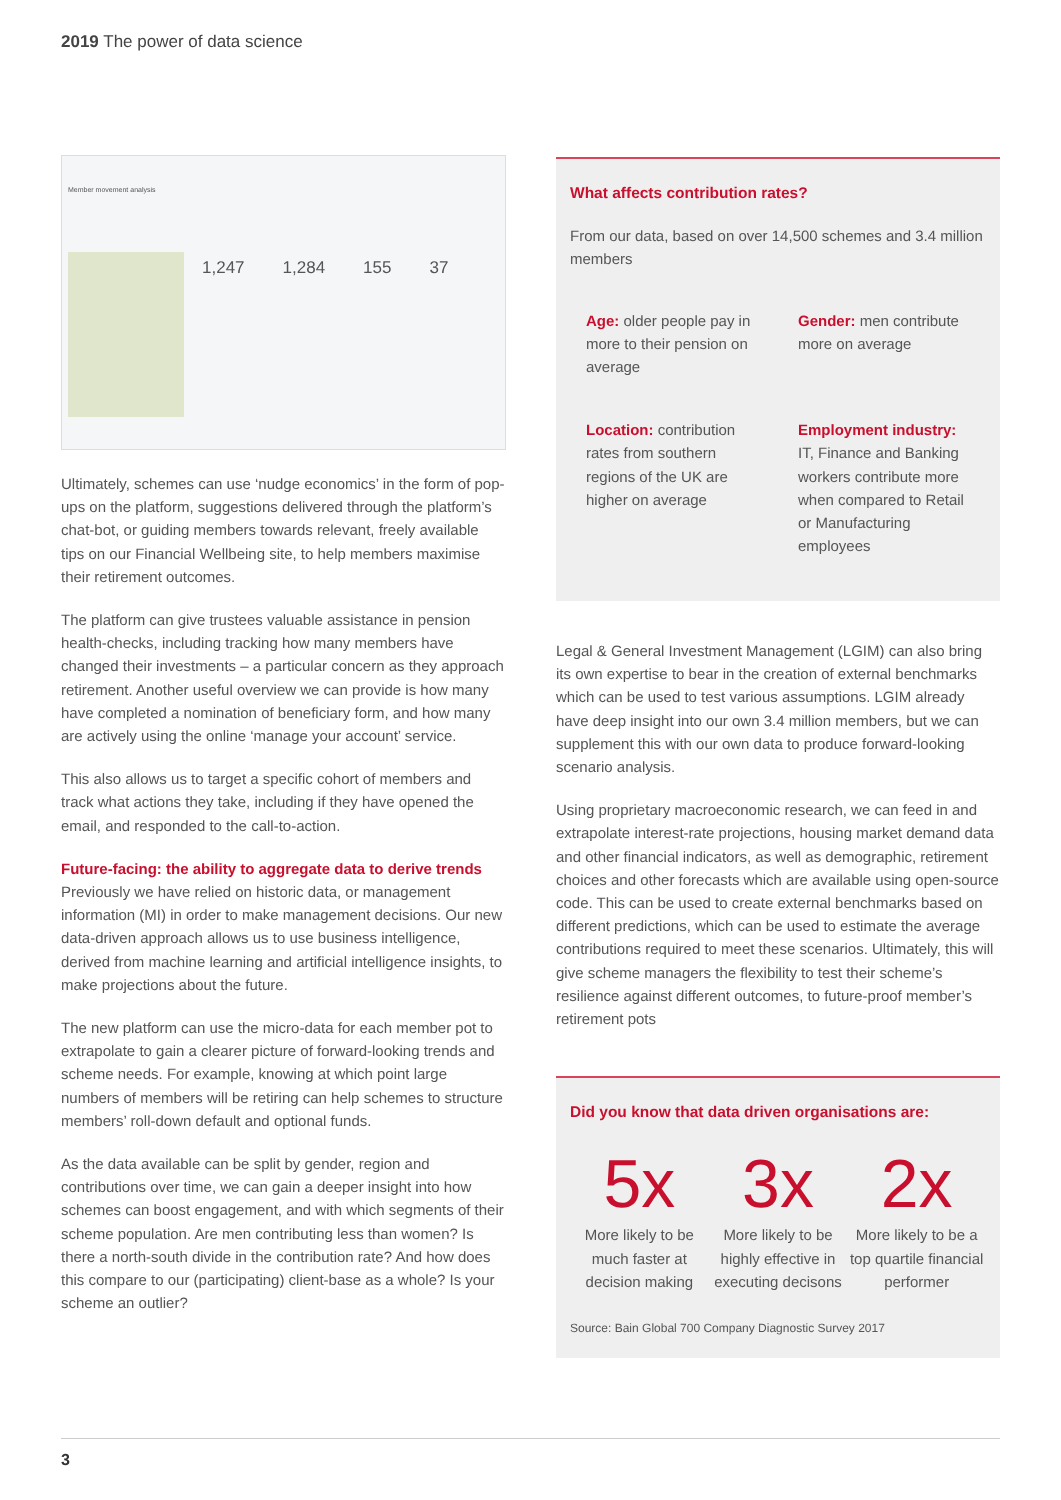2019 The power of data science
1,247 1,284 155 37
Member movement analysis
Ultimately, schemes can use ‘nudge economics’ in the form of pop-ups on the platform, suggestions delivered through the platform’s chat-bot, or guiding members towards relevant, freely available tips on our Financial Wellbeing site, to help members maximise their retirement outcomes.
The platform can give trustees valuable assistance in pension health-checks, including tracking how many members have changed their investments – a particular concern as they approach retirement. Another useful overview we can provide is how many have completed a nomination of beneficiary form, and how many are actively using the online ‘manage your account’ service.
This also allows us to target a specific cohort of members and track what actions they take, including if they have opened the email, and responded to the call-to-action.
Future-facing: the ability to aggregate data to derive trends
Previously we have relied on historic data, or management information (MI) in order to make management decisions. Our new data-driven approach allows us to use business intelligence, derived from machine learning and artificial intelligence insights, to make projections about the future.
The new platform can use the micro-data for each member pot to extrapolate to gain a clearer picture of forward-looking trends and scheme needs. For example, knowing at which point large numbers of members will be retiring can help schemes to structure members’ roll-down default and optional funds.
As the data available can be split by gender, region and contributions over time, we can gain a deeper insight into how schemes can boost engagement, and with which segments of their scheme population. Are men contributing less than women? Is there a north-south divide in the contribution rate? And how does this compare to our (participating) client-base as a whole? Is your scheme an outlier?
What affects contribution rates?
From our data, based on over 14,500 schemes and 3.4 million members
Age: older people pay in more to their pension on average
Gender: men contribute more on average
Location: contribution rates from southern regions of the UK are higher on average
Employment industry: IT, Finance and Banking workers contribute more when compared to Retail or Manufacturing employees
Legal & General Investment Management (LGIM) can also bring its own expertise to bear in the creation of external benchmarks which can be used to test various assumptions. LGIM already have deep insight into our own 3.4 million members, but we can supplement this with our own data to produce forward-looking scenario analysis.
Using proprietary macroeconomic research, we can feed in and extrapolate interest-rate projections, housing market demand data and other financial indicators, as well as demographic, retirement choices and other forecasts which are available using open-source code. This can be used to create external benchmarks based on different predictions, which can be used to estimate the average contributions required to meet these scenarios. Ultimately, this will give scheme managers the flexibility to test their scheme’s resilience against different outcomes, to future-proof member’s retirement pots
Did you know that data driven organisations are:
5x
More likely to be much faster at decision making
3x
More likely to be highly effective in executing decisons
2x
More likely to be a top quartile financial performer
Source: Bain Global 700 Company Diagnostic Survey 2017
3